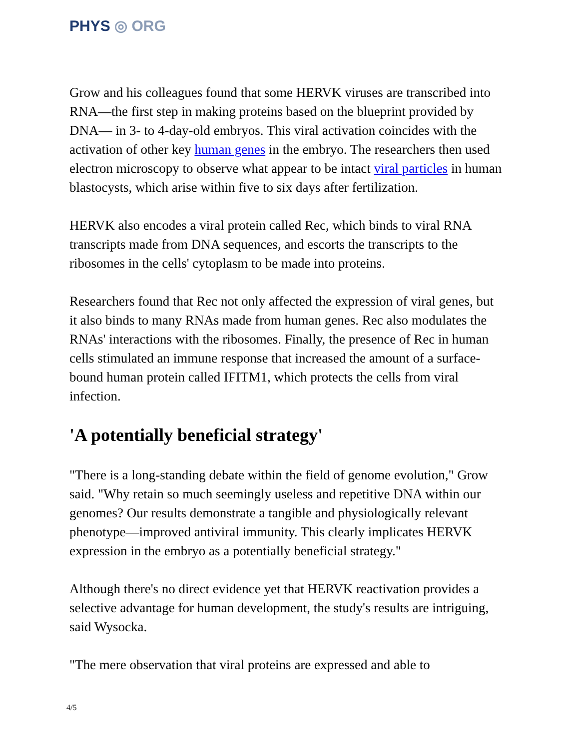PHYS ◎ ORG
Grow and his colleagues found that some HERVK viruses are transcribed into RNA—the first step in making proteins based on the blueprint provided by DNA— in 3- to 4-day-old embryos. This viral activation coincides with the activation of other key human genes in the embryo. The researchers then used electron microscopy to observe what appear to be intact viral particles in human blastocysts, which arise within five to six days after fertilization.
HERVK also encodes a viral protein called Rec, which binds to viral RNA transcripts made from DNA sequences, and escorts the transcripts to the ribosomes in the cells' cytoplasm to be made into proteins.
Researchers found that Rec not only affected the expression of viral genes, but it also binds to many RNAs made from human genes. Rec also modulates the RNAs' interactions with the ribosomes. Finally, the presence of Rec in human cells stimulated an immune response that increased the amount of a surface-bound human protein called IFITM1, which protects the cells from viral infection.
'A potentially beneficial strategy'
"There is a long-standing debate within the field of genome evolution," Grow said. "Why retain so much seemingly useless and repetitive DNA within our genomes? Our results demonstrate a tangible and physiologically relevant phenotype—improved antiviral immunity. This clearly implicates HERVK expression in the embryo as a potentially beneficial strategy."
Although there's no direct evidence yet that HERVK reactivation provides a selective advantage for human development, the study's results are intriguing, said Wysocka.
"The mere observation that viral proteins are expressed and able to
4/5